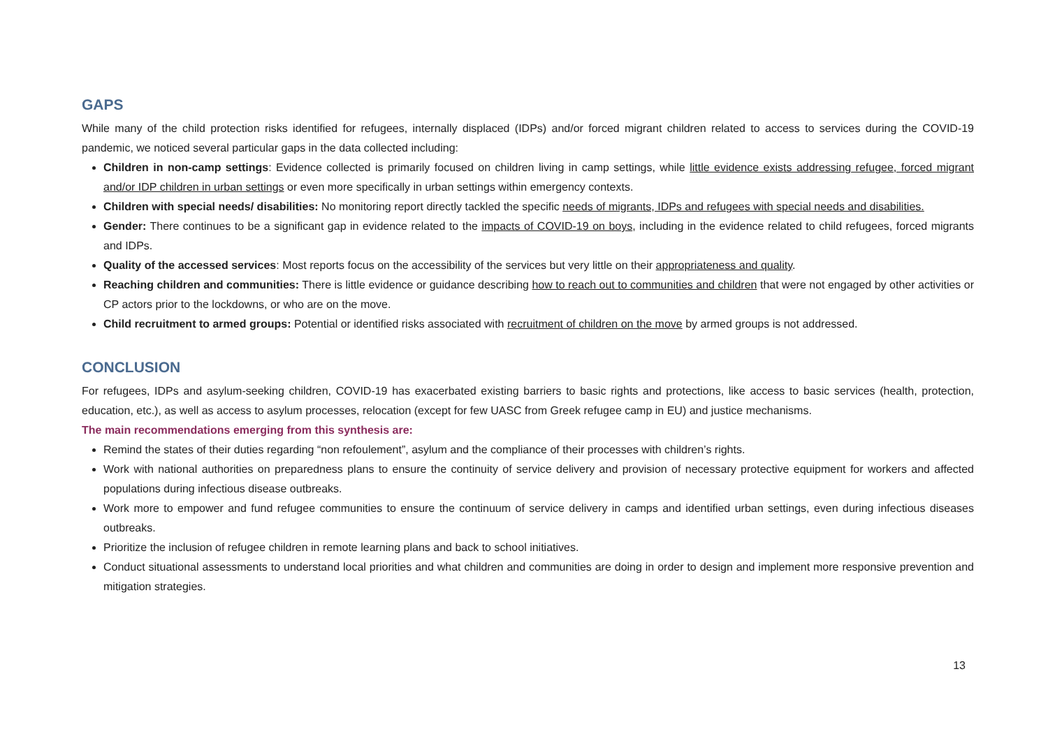GAPS
While many of the child protection risks identified for refugees, internally displaced (IDPs) and/or forced migrant children related to access to services during the COVID-19 pandemic, we noticed several particular gaps in the data collected including:
Children in non-camp settings: Evidence collected is primarily focused on children living in camp settings, while little evidence exists addressing refugee, forced migrant and/or IDP children in urban settings or even more specifically in urban settings within emergency contexts.
Children with special needs/ disabilities: No monitoring report directly tackled the specific needs of migrants, IDPs and refugees with special needs and disabilities.
Gender: There continues to be a significant gap in evidence related to the impacts of COVID-19 on boys, including in the evidence related to child refugees, forced migrants and IDPs.
Quality of the accessed services: Most reports focus on the accessibility of the services but very little on their appropriateness and quality.
Reaching children and communities: There is little evidence or guidance describing how to reach out to communities and children that were not engaged by other activities or CP actors prior to the lockdowns, or who are on the move.
Child recruitment to armed groups: Potential or identified risks associated with recruitment of children on the move by armed groups is not addressed.
CONCLUSION
For refugees, IDPs and asylum-seeking children, COVID-19 has exacerbated existing barriers to basic rights and protections, like access to basic services (health, protection, education, etc.), as well as access to asylum processes, relocation (except for few UASC from Greek refugee camp in EU) and justice mechanisms.
The main recommendations emerging from this synthesis are:
Remind the states of their duties regarding “non refoulement”, asylum and the compliance of their processes with children’s rights.
Work with national authorities on preparedness plans to ensure the continuity of service delivery and provision of necessary protective equipment for workers and affected populations during infectious disease outbreaks.
Work more to empower and fund refugee communities to ensure the continuum of service delivery in camps and identified urban settings, even during infectious diseases outbreaks.
Prioritize the inclusion of refugee children in remote learning plans and back to school initiatives.
Conduct situational assessments to understand local priorities and what children and communities are doing in order to design and implement more responsive prevention and mitigation strategies.
13